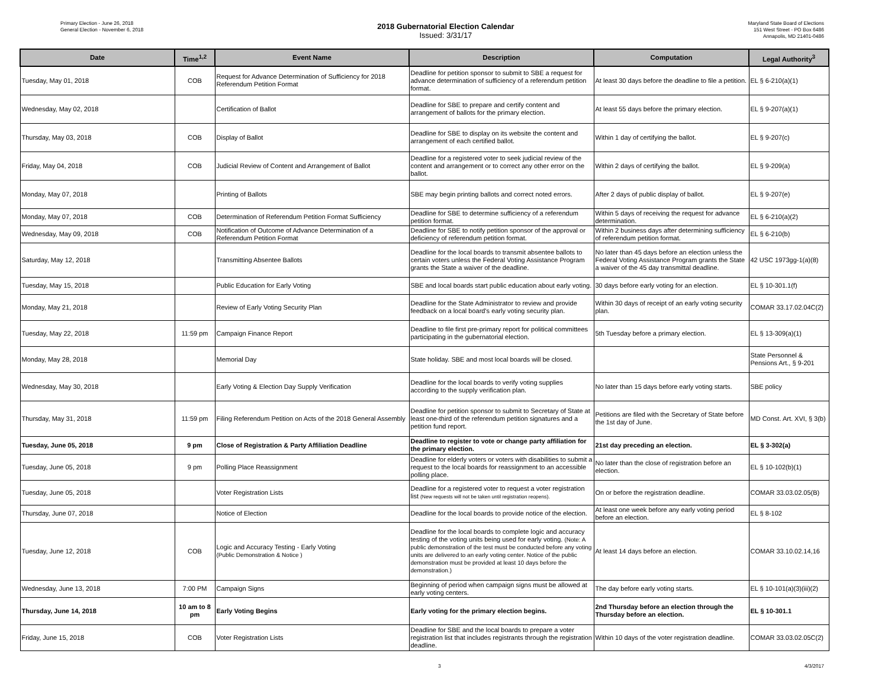Primary Election - June 26, 2018
General Election - November 6, 2018
2018 Gubernatorial Election Calendar
Issued: 3/31/17
Maryland State Board of Elections
151 West Street - PO Box 6486
Annapolis, MD 21401-0486
| Date | Time<sup>1,2</sup> | Event Name | Description | Computation | Legal Authority<sup>3</sup> |
| --- | --- | --- | --- | --- | --- |
| Tuesday, May 01, 2018 | COB | Request for Advance Determination of Sufficiency for 2018 Referendum Petition Format | Deadline for petition sponsor to submit to SBE a request for advance determination of sufficiency of a referendum petition format. | At least 30 days before the deadline to file a petition. | EL § 6-210(a)(1) |
| Wednesday, May 02, 2018 | | Certification of Ballot | Deadline for SBE to prepare and certify content and arrangement of ballots for the primary election. | At least 55 days before the primary election. | EL § 9-207(a)(1) |
| Thursday, May 03, 2018 | COB | Display of Ballot | Deadline for SBE to display on its website the content and arrangement of each certified ballot. | Within 1 day of certifying the ballot. | EL § 9-207(c) |
| Friday, May 04, 2018 | COB | Judicial Review of Content and Arrangement of Ballot | Deadline for a registered voter to seek judicial review of the content and arrangement or to correct any other error on the ballot. | Within 2 days of certifying the ballot. | EL § 9-209(a) |
| Monday, May 07, 2018 | | Printing of Ballots | SBE may begin printing ballots and correct noted errors. | After 2 days of public display of ballot. | EL § 9-207(e) |
| Monday, May 07, 2018 | COB | Determination of Referendum Petition Format Sufficiency | Deadline for SBE to determine sufficiency of a referendum petition format. | Within 5 days of receiving the request for advance determination. | EL § 6-210(a)(2) |
| Wednesday, May 09, 2018 | COB | Notification of Outcome of Advance Determination of a Referendum Petition Format | Deadline for SBE to notify petition sponsor of the approval or deficiency of referendum petition format. | Within 2 business days after determining sufficiency of referendum petition format. | EL § 6-210(b) |
| Saturday, May 12, 2018 | | Transmitting Absentee Ballots | Deadline for the local boards to transmit absentee ballots to certain voters unless the Federal Voting Assistance Program grants the State a waiver of the deadline. | No later than 45 days before an election unless the Federal Voting Assistance Program grants the State a waiver of the 45 day transmittal deadline. | 42 USC 1973gg-1(a)(8) |
| Tuesday, May 15, 2018 | | Public Education for Early Voting | SBE and local boards start public education about early voting. | 30 days before early voting for an election. | EL § 10-301.1(f) |
| Monday, May 21, 2018 | | Review of Early Voting Security Plan | Deadline for the State Administrator to review and provide feedback on a local board's early voting security plan. | Within 30 days of receipt of an early voting security plan. | COMAR 33.17.02.04C(2) |
| Tuesday, May 22, 2018 | 11:59 pm | Campaign Finance Report | Deadline to file first pre-primary report for political committees participating in the gubernatorial election. | 5th Tuesday before a primary election. | EL § 13-309(a)(1) |
| Monday, May 28, 2018 | | Memorial Day | State holiday. SBE and most local boards will be closed. | | State Personnel & Pensions Art., § 9-201 |
| Wednesday, May 30, 2018 | | Early Voting & Election Day Supply Verification | Deadline for the local boards to verify voting supplies according to the supply verification plan. | No later than 15 days before early voting starts. | SBE policy |
| Thursday, May 31, 2018 | 11:59 pm | Filing Referendum Petition on Acts of the 2018 General Assembly | Deadline for petition sponsor to submit to Secretary of State at least one-third of the referendum petition signatures and a petition fund report. | Petitions are filed with the Secretary of State before the 1st day of June. | MD Const. Art. XVI, § 3(b) |
| Tuesday, June 05, 2018 | 9 pm | Close of Registration & Party Affiliation Deadline | Deadline to register to vote or change party affiliation for the primary election. | 21st day preceding an election. | EL § 3-302(a) |
| Tuesday, June 05, 2018 | 9 pm | Polling Place Reassignment | Deadline for elderly voters or voters with disabilities to submit a request to the local boards for reassignment to an accessible polling place. | No later than the close of registration before an election. | EL § 10-102(b)(1) |
| Tuesday, June 05, 2018 | | Voter Registration Lists | Deadline for a registered voter to request a voter registration list (New requests will not be taken until registration reopens). | On or before the registration deadline. | COMAR 33.03.02.05(B) |
| Thursday, June 07, 2018 | | Notice of Election | Deadline for the local boards to provide notice of the election. | At least one week before any early voting period before an election. | EL § 8-102 |
| Tuesday, June 12, 2018 | COB | Logic and Accuracy Testing - Early Voting (Public Demonstration & Notice ) | Deadline for the local boards to complete logic and accuracy testing of the voting units being used for early voting. (Note: A public demonstration of the test must be conducted before any voting units are delivered to an early voting center. Notice of the public demonstration must be provided at least 10 days before the demonstration.) | At least 14 days before an election. | COMAR 33.10.02.14,16 |
| Wednesday, June 13, 2018 | 7:00 PM | Campaign Signs | Beginning of period when campaign signs must be allowed at early voting centers. | The day before early voting starts. | EL § 10-101(a)(3)(iii)(2) |
| Thursday, June 14, 2018 | 10 am to 8 pm | Early Voting Begins | Early voting for the primary election begins. | 2nd Thursday before an election through the Thursday before an election. | EL § 10-301.1 |
| Friday, June 15, 2018 | COB | Voter Registration Lists | Deadline for SBE and the local boards to prepare a voter registration list that includes registrants through the registration deadline. | Within 10 days of the voter registration deadline. | COMAR 33.03.02.05C(2) |
3 4/3/2017